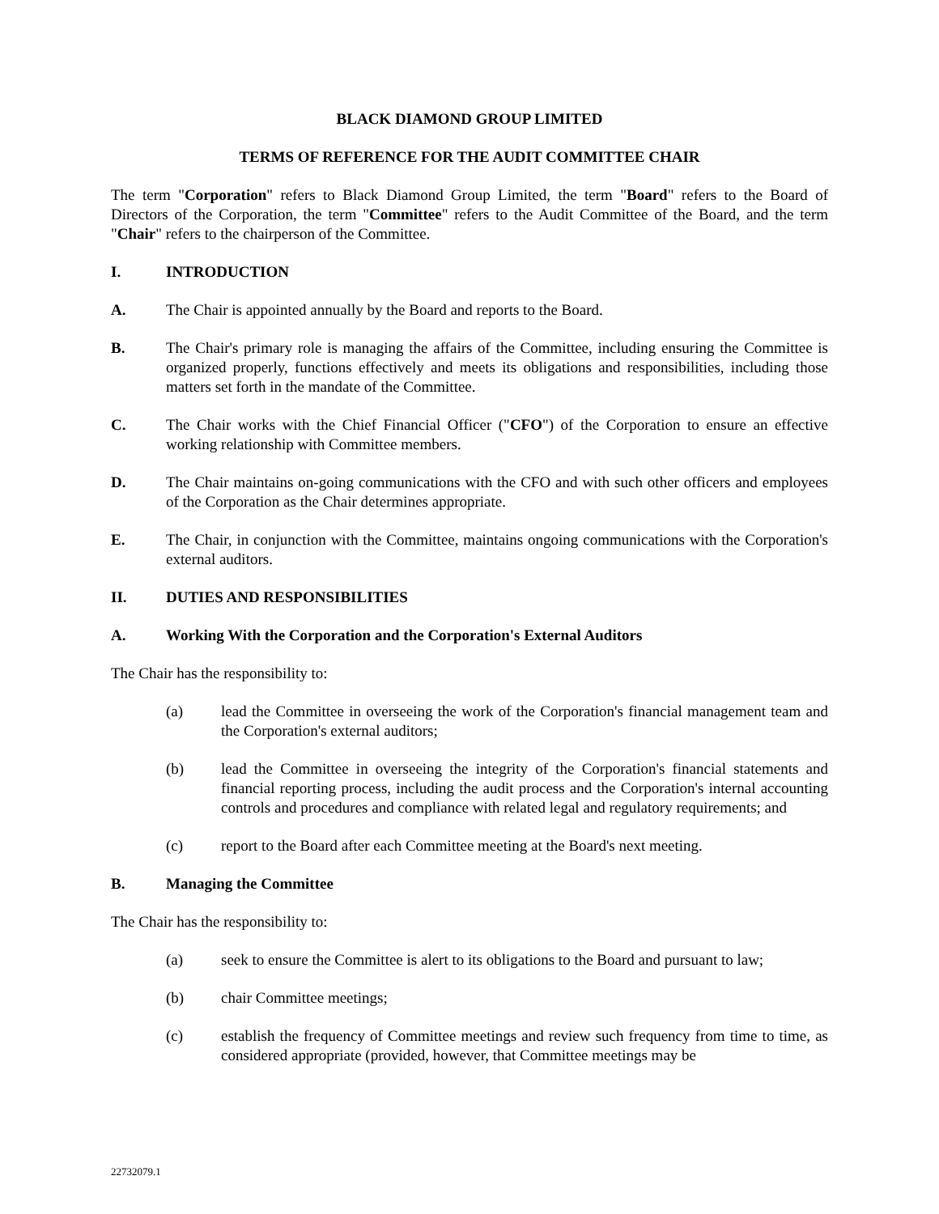BLACK DIAMOND GROUP LIMITED
TERMS OF REFERENCE FOR THE AUDIT COMMITTEE CHAIR
The term "Corporation" refers to Black Diamond Group Limited, the term "Board" refers to the Board of Directors of the Corporation, the term "Committee" refers to the Audit Committee of the Board, and the term "Chair" refers to the chairperson of the Committee.
I. INTRODUCTION
A. The Chair is appointed annually by the Board and reports to the Board.
B. The Chair's primary role is managing the affairs of the Committee, including ensuring the Committee is organized properly, functions effectively and meets its obligations and responsibilities, including those matters set forth in the mandate of the Committee.
C. The Chair works with the Chief Financial Officer ("CFO") of the Corporation to ensure an effective working relationship with Committee members.
D. The Chair maintains on-going communications with the CFO and with such other officers and employees of the Corporation as the Chair determines appropriate.
E. The Chair, in conjunction with the Committee, maintains ongoing communications with the Corporation's external auditors.
II. DUTIES AND RESPONSIBILITIES
A. Working With the Corporation and the Corporation's External Auditors
The Chair has the responsibility to:
(a) lead the Committee in overseeing the work of the Corporation's financial management team and the Corporation's external auditors;
(b) lead the Committee in overseeing the integrity of the Corporation's financial statements and financial reporting process, including the audit process and the Corporation's internal accounting controls and procedures and compliance with related legal and regulatory requirements; and
(c) report to the Board after each Committee meeting at the Board's next meeting.
B. Managing the Committee
The Chair has the responsibility to:
(a) seek to ensure the Committee is alert to its obligations to the Board and pursuant to law;
(b) chair Committee meetings;
(c) establish the frequency of Committee meetings and review such frequency from time to time, as considered appropriate (provided, however, that Committee meetings may be
22732079.1